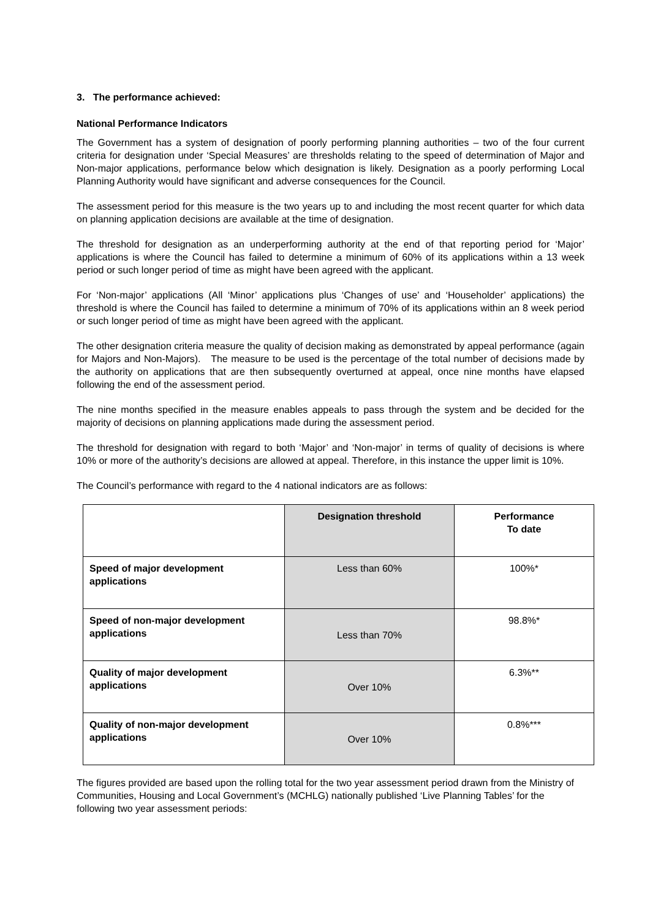3. The performance achieved:
National Performance Indicators
The Government has a system of designation of poorly performing planning authorities – two of the four current criteria for designation under ‘Special Measures’ are thresholds relating to the speed of determination of Major and Non-major applications, performance below which designation is likely. Designation as a poorly performing Local Planning Authority would have significant and adverse consequences for the Council.
The assessment period for this measure is the two years up to and including the most recent quarter for which data on planning application decisions are available at the time of designation.
The threshold for designation as an underperforming authority at the end of that reporting period for ‘Major’ applications is where the Council has failed to determine a minimum of 60% of its applications within a 13 week period or such longer period of time as might have been agreed with the applicant.
For ‘Non-major’ applications (All ‘Minor’ applications plus ‘Changes of use’ and ‘Householder’ applications) the threshold is where the Council has failed to determine a minimum of 70% of its applications within an 8 week period or such longer period of time as might have been agreed with the applicant.
The other designation criteria measure the quality of decision making as demonstrated by appeal performance (again for Majors and Non-Majors). The measure to be used is the percentage of the total number of decisions made by the authority on applications that are then subsequently overturned at appeal, once nine months have elapsed following the end of the assessment period.
The nine months specified in the measure enables appeals to pass through the system and be decided for the majority of decisions on planning applications made during the assessment period.
The threshold for designation with regard to both ‘Major’ and ‘Non-major’ in terms of quality of decisions is where 10% or more of the authority’s decisions are allowed at appeal. Therefore, in this instance the upper limit is 10%.
The Council’s performance with regard to the 4 national indicators are as follows:
| | Designation threshold | Performance To date |
| --- | --- | --- |
| Speed of major development applications | Less than 60% | 100%* |
| Speed of non-major development applications | Less than 70% | 98.8%* |
| Quality of major development applications | Over 10% | 6.3%** |
| Quality of non-major development applications | Over 10% | 0.8%*** |
The figures provided are based upon the rolling total for the two year assessment period drawn from the Ministry of Communities, Housing and Local Government’s (MCHLG) nationally published ‘Live Planning Tables’ for the following two year assessment periods: